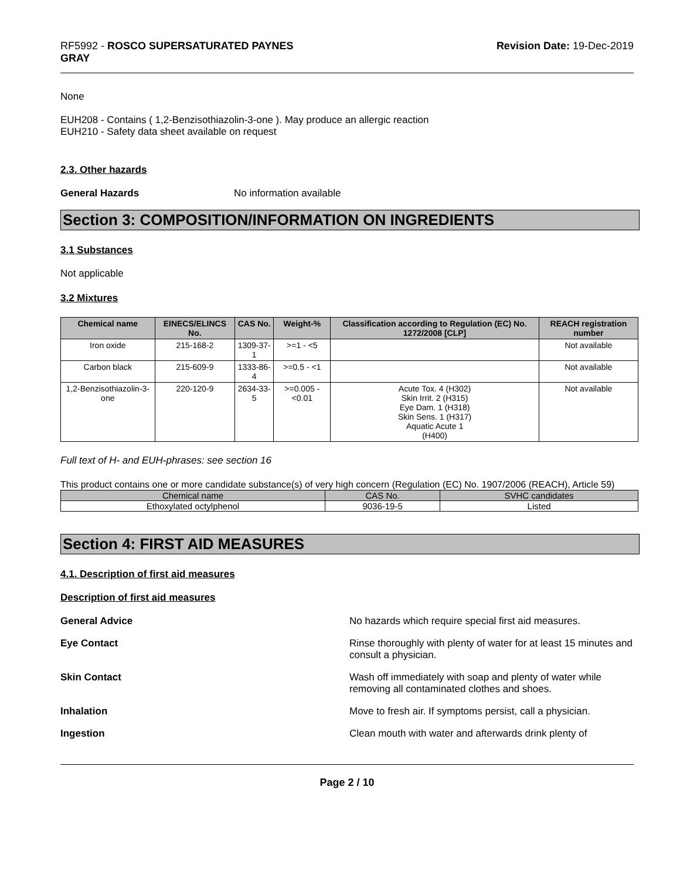RF5992 - ROSCO SUPERSATURATED PAYNES
GRAY
Revision Date: 19-Dec-2019
None
EUH208 - Contains ( 1,2-Benzisothiazolin-3-one ). May produce an allergic reaction
EUH210 - Safety data sheet available on request
2.3. Other hazards
General Hazards No information available
Section 3: COMPOSITION/INFORMATION ON INGREDIENTS
3.1 Substances
Not applicable
3.2 Mixtures
| Chemical name | EINECS/ELINCS No. | CAS No. | Weight-% | Classification according to Regulation (EC) No. 1272/2008 [CLP] | REACH registration number |
| --- | --- | --- | --- | --- | --- |
| Iron oxide | 215-168-2 | 1309-37-1 | >=1 - <5 | | Not available |
| Carbon black | 215-609-9 | 1333-86-4 | >=0.5 - <1 | | Not available |
| 1,2-Benzisothiazolin-3-one | 220-120-9 | 2634-33-5 | >=0.005 - <0.01 | Acute Tox. 4 (H302) Skin Irrit. 2 (H315) Eye Dam. 1 (H318) Skin Sens. 1 (H317) Aquatic Acute 1 (H400) | Not available |
Full text of H- and EUH-phrases: see section 16
This product contains one or more candidate substance(s) of very high concern (Regulation (EC) No. 1907/2006 (REACH), Article 59)
| Chemical name | CAS No. | SVHC candidates |
| Ethoxylated octylphenol | 9036-19-5 | Listed |
Section 4: FIRST AID MEASURES
4.1. Description of first aid measures
Description of first aid measures
General Advice No hazards which require special first aid measures.
Eye Contact Rinse thoroughly with plenty of water for at least 15 minutes and consult a physician.
Skin Contact Wash off immediately with soap and plenty of water while removing all contaminated clothes and shoes.
Inhalation Move to fresh air. If symptoms persist, call a physician.
Ingestion Clean mouth with water and afterwards drink plenty of
Page 2 / 10